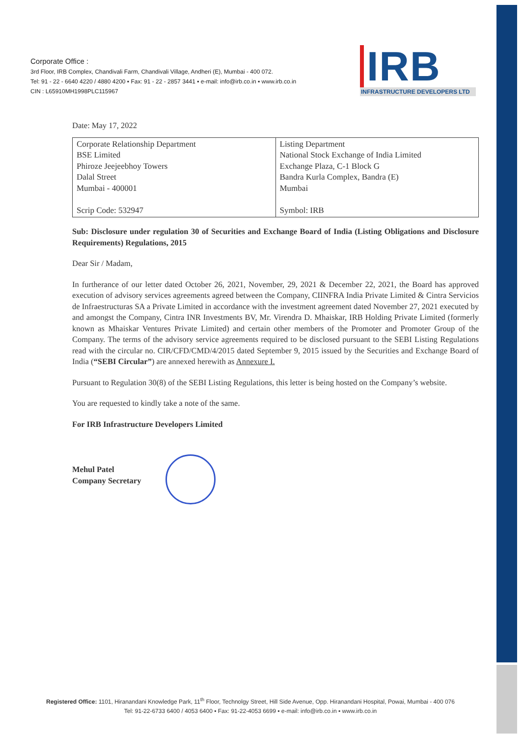Corporate Office :
3rd Floor, IRB Complex, Chandivali Farm, Chandivali Village, Andheri (E), Mumbai - 400 072.
Tel: 91 - 22 - 6640 4220 / 4880 4200 ▪ Fax: 91 - 22 - 2857 3441 ▪ e-mail: info@irb.co.in ▪ www.irb.co.in
CIN : L65910MH1998PLC115967
IRB
INFRASTRUCTURE DEVELOPERS LTD
Date: May 17, 2022
| Corporate Relationship Department BSE Limited Phiroze Jeejeebhoy Towers Dalal Street Mumbai - 400001 Scrip Code: 532947 | Listing Department National Stock Exchange of India Limited Exchange Plaza, C-1 Block G Bandra Kurla Complex, Bandra (E) Mumbai Symbol: IRB |
Sub: Disclosure under regulation 30 of Securities and Exchange Board of India (Listing Obligations and Disclosure Requirements) Regulations, 2015
Dear Sir / Madam,
In furtherance of our letter dated October 26, 2021, November, 29, 2021 & December 22, 2021, the Board has approved execution of advisory services agreements agreed between the Company, CIINFRA India Private Limited & Cintra Servicios de Infraestructuras SA a Private Limited in accordance with the investment agreement dated November 27, 2021 executed by and amongst the Company, Cintra INR Investments BV, Mr. Virendra D. Mhaiskar, IRB Holding Private Limited (formerly known as Mhaiskar Ventures Private Limited) and certain other members of the Promoter and Promoter Group of the Company. The terms of the advisory service agreements required to be disclosed pursuant to the SEBI Listing Regulations read with the circular no. CIR/CFD/CMD/4/2015 dated September 9, 2015 issued by the Securities and Exchange Board of India (“SEBI Circular”) are annexed herewith as Annexure I.
Pursuant to Regulation 30(8) of the SEBI Listing Regulations, this letter is being hosted on the Company’s website.
You are requested to kindly take a note of the same.
For IRB Infrastructure Developers Limited
Mehul Patel
Company Secretary
Registered Office: 1101, Hiranandani Knowledge Park, 11<sup>th</sup> Floor, Technolgy Street, Hill Side Avenue, Opp. Hiranandani Hospital, Powai, Mumbai - 400 076
Tel: 91-22-6733 6400 / 4053 6400 ▪ Fax: 91-22-4053 6699 ▪ e-mail: info@irb.co.in ▪ www.irb.co.in